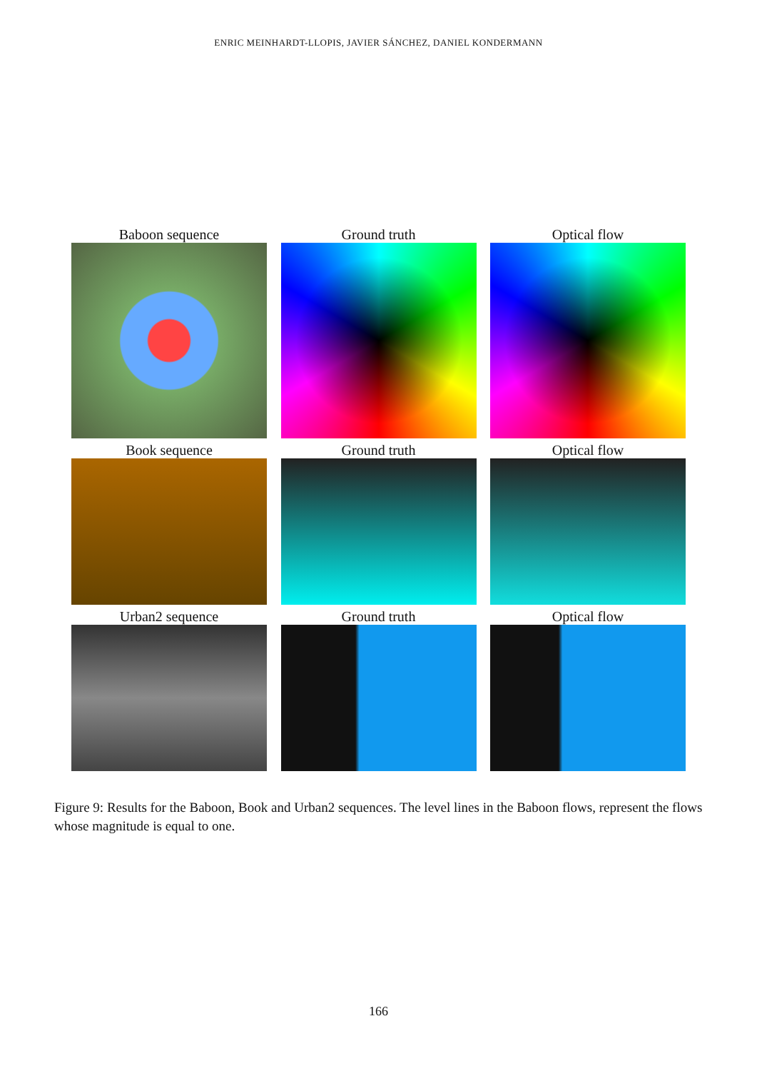ENRIC MEINHARDT-LLOPIS, JAVIER SÁNCHEZ, DANIEL KONDERMANN
Baboon sequence Ground truth Optical flow
Book sequence Ground truth Optical flow
Urban2 sequence Ground truth Optical flow
Figure 9: Results for the Baboon, Book and Urban2 sequences. The level lines in the Baboon flows, represent the flows whose magnitude is equal to one.
166